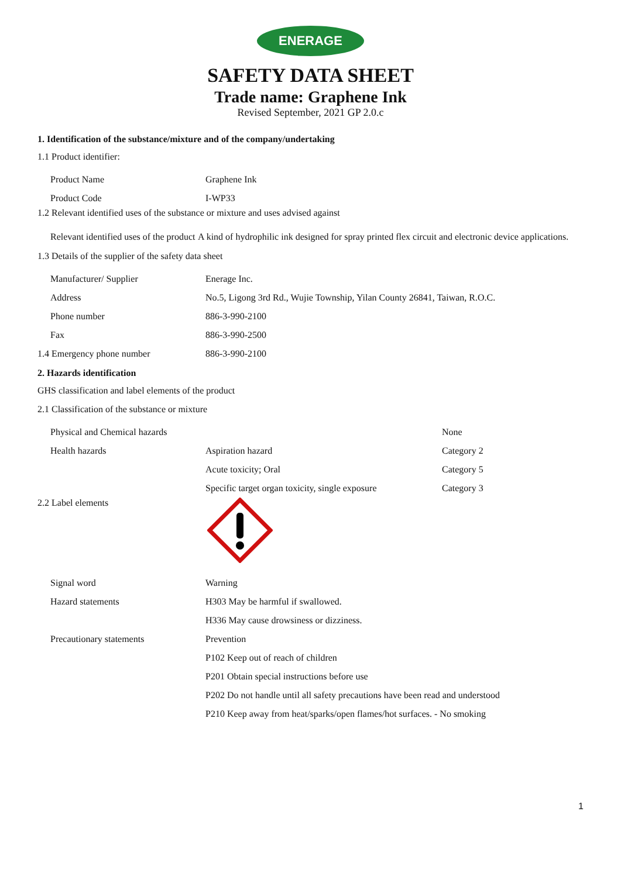ENERAGE
SAFETY DATA SHEET
Trade name: Graphene Ink
Revised September, 2021 GP 2.0.c
1. Identification of the substance/mixture and of the company/undertaking
1.1 Product identifier:
| Product Name | Graphene Ink |
| Product Code | I-WP33 |
1.2 Relevant identified uses of the substance or mixture and uses advised against
| Relevant identified uses of the product | A kind of hydrophilic ink designed for spray printed flex circuit and electronic device applications. |
1.3 Details of the supplier of the safety data sheet
| Manufacturer/ Supplier | Enerage Inc. |
| Address | No.5, Ligong 3rd Rd., Wujie Township, Yilan County 26841, Taiwan, R.O.C. |
| Phone number | 886-3-990-2100 |
| Fax | 886-3-990-2500 |
| 1.4 Emergency phone number | 886-3-990-2100 |
2. Hazards identification
GHS classification and label elements of the product
2.1 Classification of the substance or mixture
| Physical and Chemical hazards | | None |
| Health hazards | Aspiration hazard | Category 2 |
| | Acute toxicity; Oral | Category 5 |
| | Specific target organ toxicity, single exposure | Category 3 |
2.2 Label elements
| Signal word | Warning |
| Hazard statements | H303 May be harmful if swallowed. |
| | H336 May cause drowsiness or dizziness. |
| Precautionary statements | Prevention |
| | P102 Keep out of reach of children |
| | P201 Obtain special instructions before use |
| | P202 Do not handle until all safety precautions have been read and understood |
| | P210 Keep away from heat/sparks/open flames/hot surfaces. - No smoking |
1